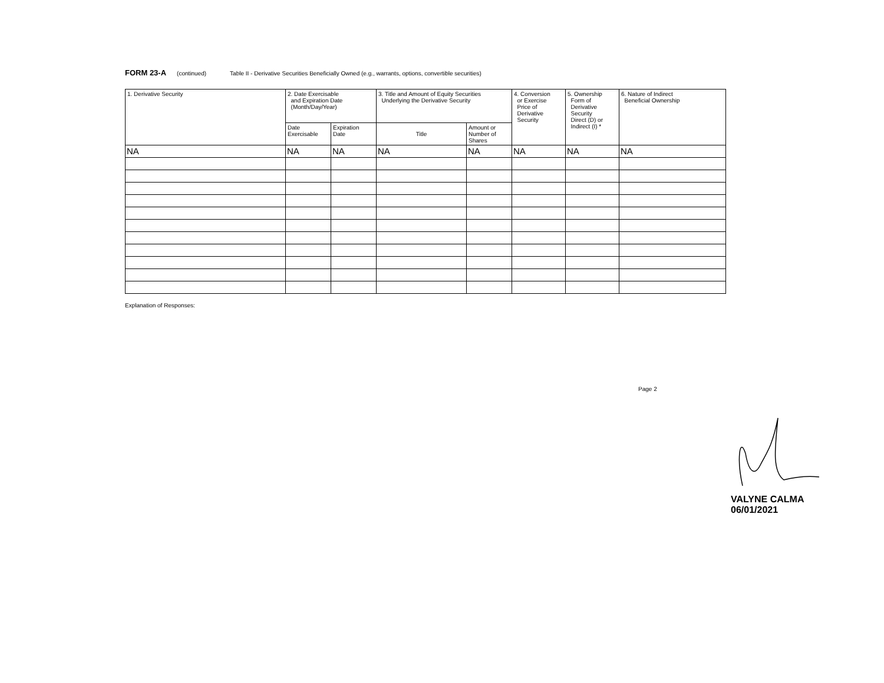FORM 23-A (continued) Table II - Derivative Securities Beneficially Owned (e.g., warrants, options, convertible securities)
| 1. Derivative Security | 2. Date Exercisable and Expiration Date (Month/Day/Year) | | 3. Title and Amount of Equity Securities Underlying the Derivative Security | | 4. Conversion or Exercise Price of Derivative Security | 5. Ownership Form of Derivative Security Direct (D) or Indirect (I) * | 6. Nature of Indirect Beneficial Ownership |
| --- | --- | --- | --- | --- | --- | --- | --- |
| | Date Exercisable | Expiration Date | Title | Amount or Number of Shares | | | |
| NA | NA | NA | NA | NA | NA | NA | NA |
Explanation of Responses:
Page 2
VALYNE CALMA
06/01/2021